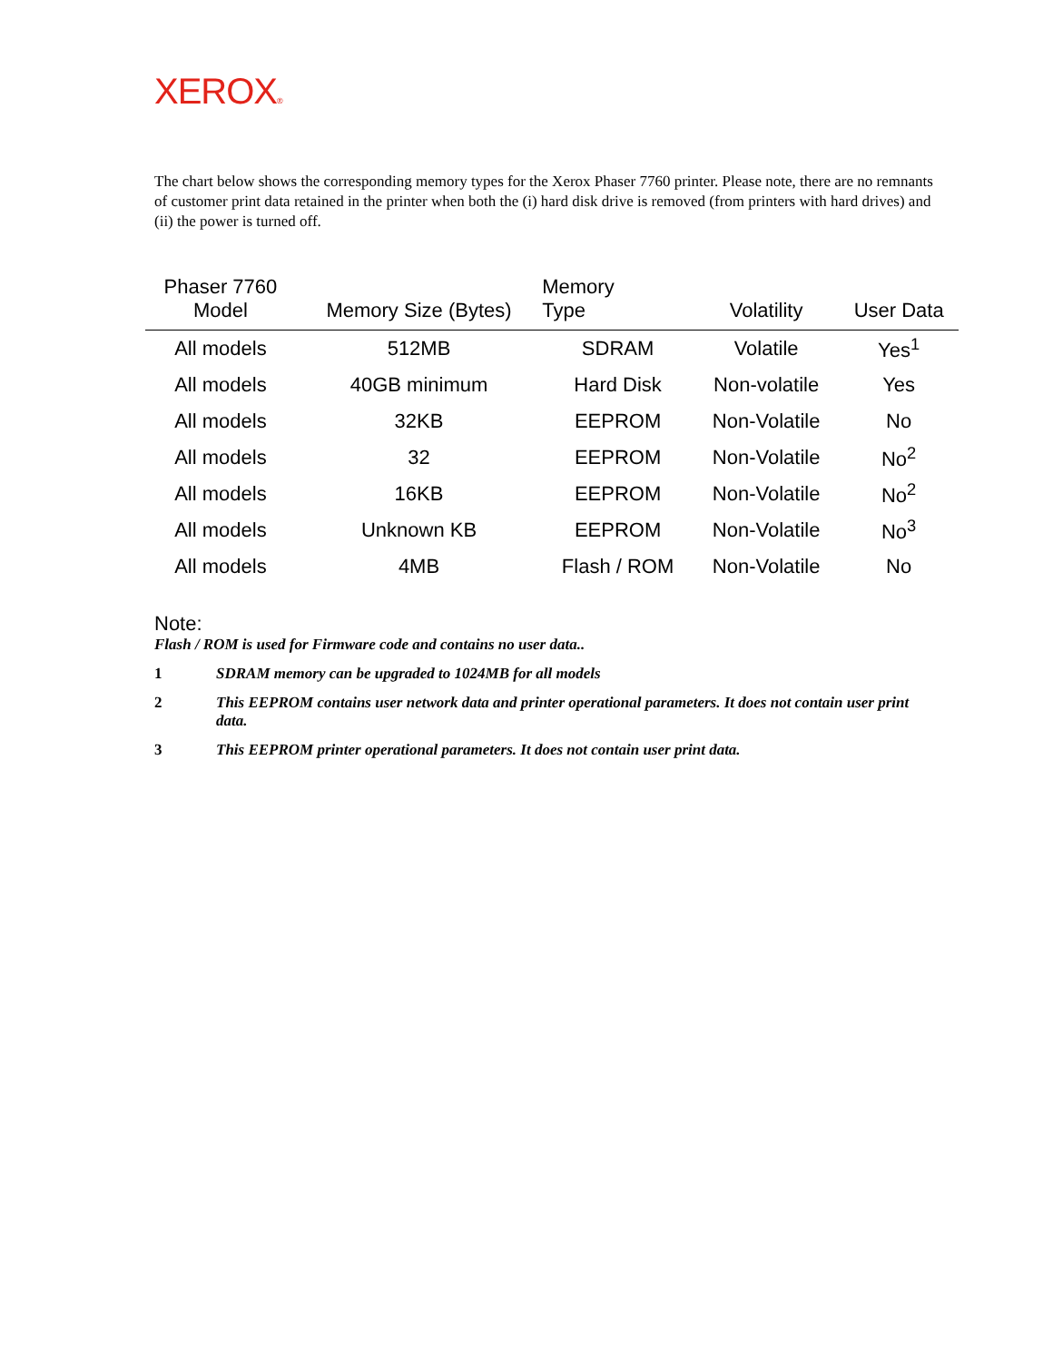XEROX®
The chart below shows the corresponding memory types for the Xerox Phaser 7760 printer. Please note, there are no remnants of customer print data retained in the printer when both the (i) hard disk drive is removed (from printers with hard drives) and (ii) the power is turned off.
| Phaser 7760 Model | Memory Size (Bytes) | Memory Type | Volatility | User Data |
| --- | --- | --- | --- | --- |
| All models | 512MB | SDRAM | Volatile | Yes<sup>1</sup> |
| All models | 40GB minimum | Hard Disk | Non-volatile | Yes |
| All models | 32KB | EEPROM | Non-Volatile | No |
| All models | 32 | EEPROM | Non-Volatile | No<sup>2</sup> |
| All models | 16KB | EEPROM | Non-Volatile | No<sup>2</sup> |
| All models | Unknown KB | EEPROM | Non-Volatile | No<sup>3</sup> |
| All models | 4MB | Flash / ROM | Non-Volatile | No |
Note:
Flash / ROM is used for Firmware code and contains no user data..
1 SDRAM memory can be upgraded to 1024MB for all models
2 This EEPROM contains user network data and printer operational parameters. It does not contain user print data.
3 This EEPROM printer operational parameters. It does not contain user print data.